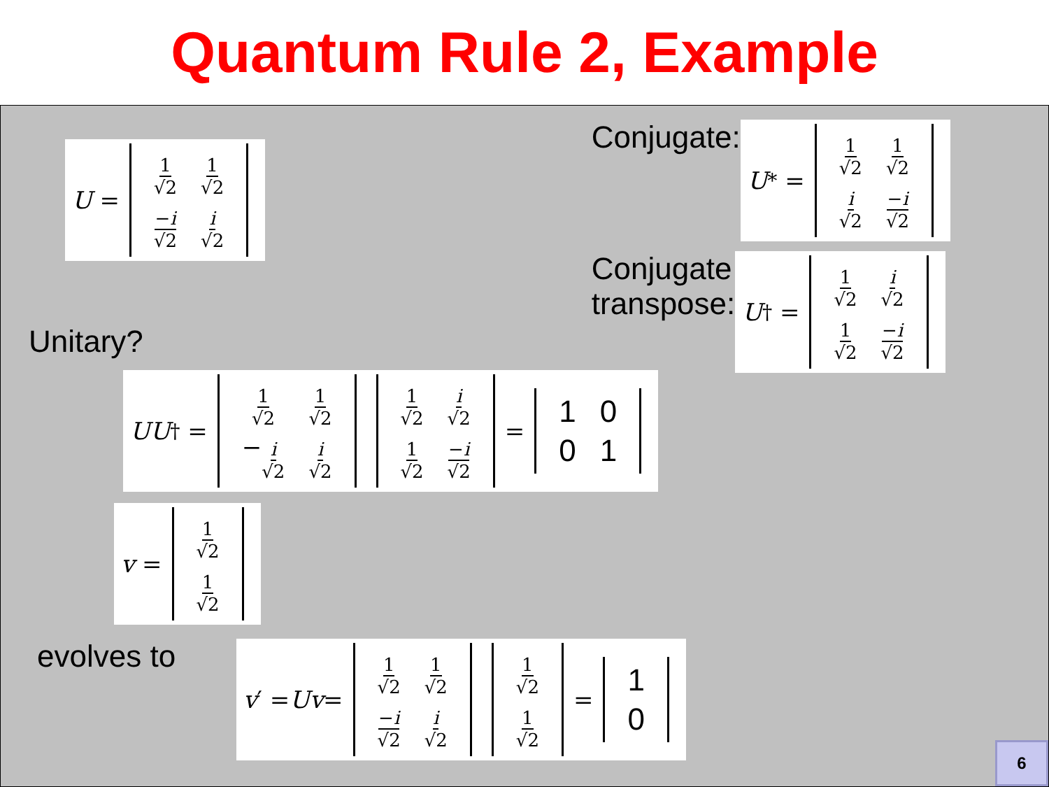Quantum Rule 2, Example
U =
| 1 √2 | 1 √2 |
| − i √2 | i √2 |
Conjugate:
U<sup>*</sup> =
| 1 √2 | 1 √2 |
| i √2 | − i √2 |
Conjugate
transpose:
U<sup>†</sup> =
| 1 √2 | i √2 |
| 1 √2 | − i √2 |
Unitary?
UU<sup>†</sup> =
| 1 √2 | 1 √2 |
| − i √2 | i √2 |
| 1 √2 | i √2 |
| 1 √2 | − i √2 |
=
| 1 | 0 |
| 0 | 1 |
v =
| 1 √2 |
| 1 √2 |
evolves to
v ′ = Uv =
| 1 √2 | 1 √2 |
| − i √2 | i √2 |
| 1 √2 |
| 1 √2 |
=
| 1 |
| 0 |
6